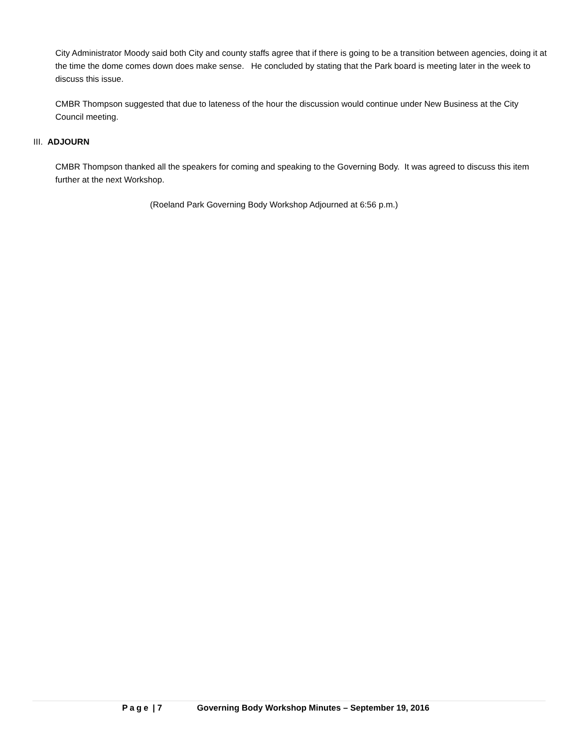City Administrator Moody said both City and county staffs agree that if there is going to be a transition between agencies, doing it at the time the dome comes down does make sense. He concluded by stating that the Park board is meeting later in the week to discuss this issue.
CMBR Thompson suggested that due to lateness of the hour the discussion would continue under New Business at the City Council meeting.
III. ADJOURN
CMBR Thompson thanked all the speakers for coming and speaking to the Governing Body. It was agreed to discuss this item further at the next Workshop.
(Roeland Park Governing Body Workshop Adjourned at 6:56 p.m.)
Page | 7 Governing Body Workshop Minutes – September 19, 2016